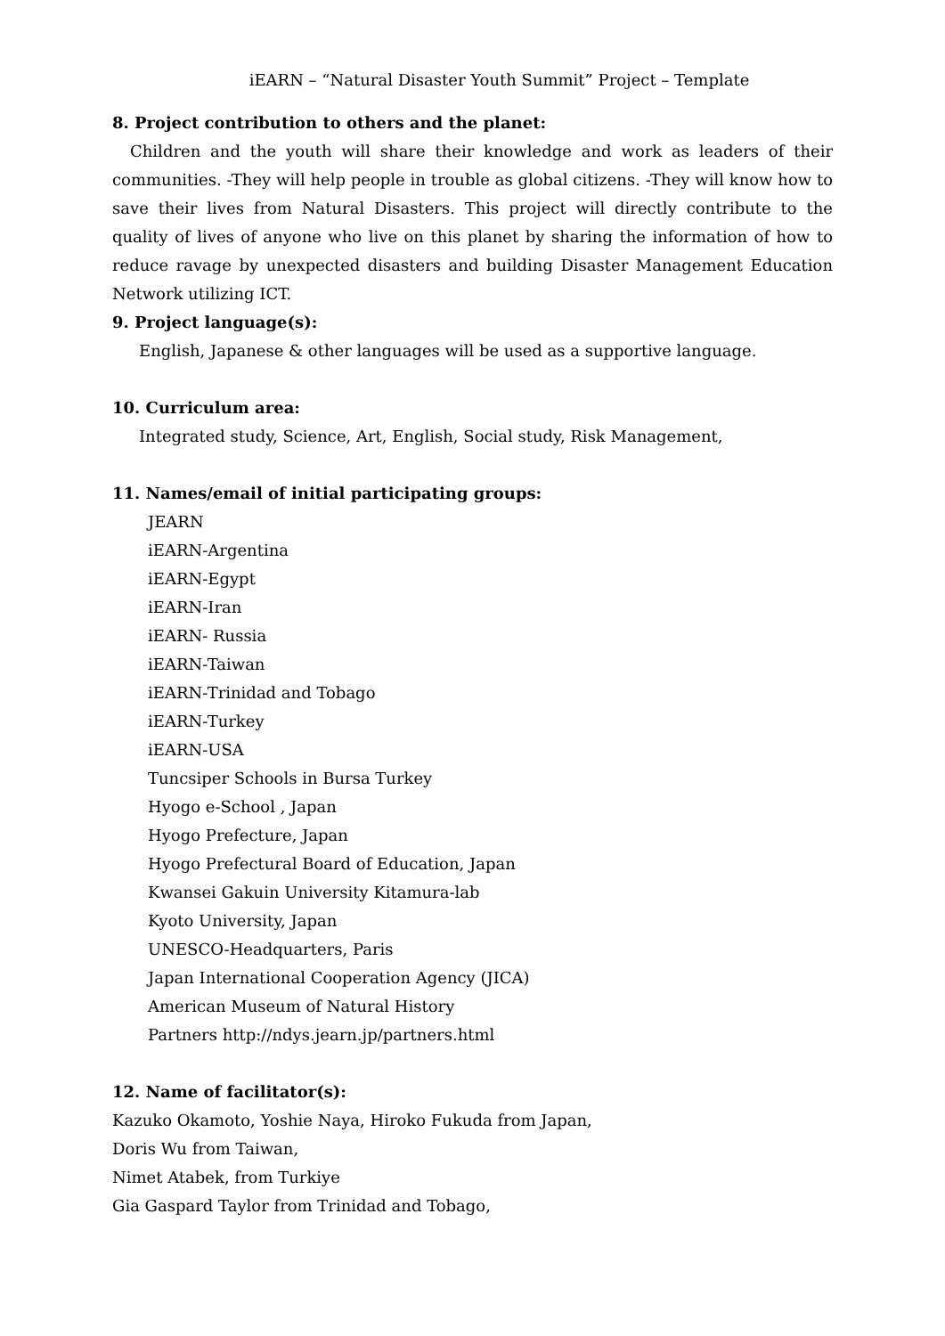iEARN – “Natural Disaster Youth Summit” Project – Template
8. Project contribution to others and the planet:
Children and the youth will share their knowledge and work as leaders of their communities. -They will help people in trouble as global citizens. -They will know how to save their lives from Natural Disasters. This project will directly contribute to the quality of lives of anyone who live on this planet by sharing the information of how to reduce ravage by unexpected disasters and building Disaster Management Education Network utilizing ICT.
9. Project language(s):
English, Japanese & other languages will be used as a supportive language.
10. Curriculum area:
Integrated study, Science, Art, English, Social study, Risk Management,
11. Names/email of initial participating groups:
JEARN
iEARN-Argentina
iEARN-Egypt
iEARN-Iran
iEARN- Russia
iEARN-Taiwan
iEARN-Trinidad and Tobago
iEARN-Turkey
iEARN-USA
Tuncsiper Schools in Bursa Turkey
Hyogo e-School , Japan
Hyogo Prefecture, Japan
Hyogo Prefectural Board of Education, Japan
Kwansei Gakuin University Kitamura-lab
Kyoto University, Japan
UNESCO-Headquarters, Paris
Japan International Cooperation Agency (JICA)
American Museum of Natural History
Partners http://ndys.jearn.jp/partners.html
12. Name of facilitator(s):
Kazuko Okamoto, Yoshie Naya, Hiroko Fukuda from Japan,
Doris Wu from Taiwan,
Nimet Atabek, from Turkiye
Gia Gaspard Taylor from Trinidad and Tobago,